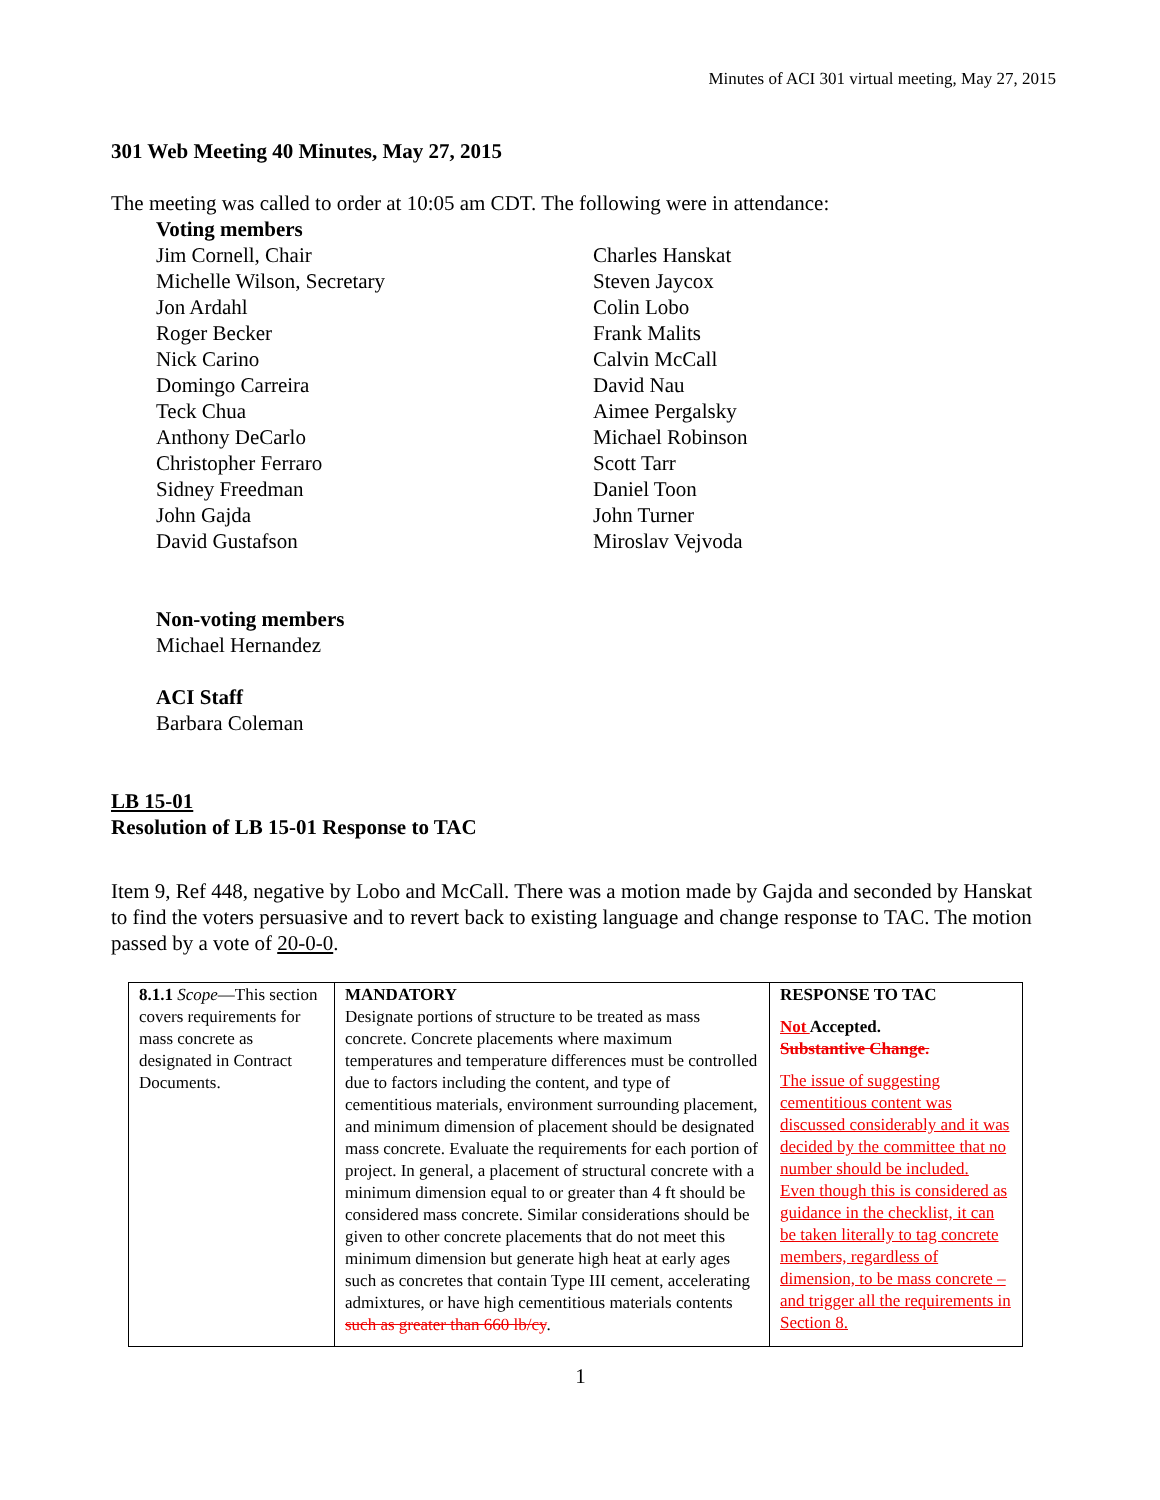Minutes of ACI 301 virtual meeting, May 27, 2015
301 Web Meeting 40 Minutes, May 27, 2015
The meeting was called to order at 10:05 am CDT. The following were in attendance:
Voting members
Jim Cornell, Chair
Michelle Wilson, Secretary
Jon Ardahl
Roger Becker
Nick Carino
Domingo Carreira
Teck Chua
Anthony DeCarlo
Christopher Ferraro
Sidney Freedman
John Gajda
David Gustafson
Charles Hanskat
Steven Jaycox
Colin Lobo
Frank Malits
Calvin McCall
David Nau
Aimee Pergalsky
Michael Robinson
Scott Tarr
Daniel Toon
John Turner
Miroslav Vejvoda
Non-voting members
Michael Hernandez
ACI Staff
Barbara Coleman
LB 15-01
Resolution of LB 15-01 Response to TAC
Item 9, Ref 448, negative by Lobo and McCall. There was a motion made by Gajda and seconded by Hanskat to find the voters persuasive and to revert back to existing language and change response to TAC. The motion passed by a vote of 20-0-0.
| 8.1.1 Scope —This section covers requirements for mass concrete as designated in Contract Documents. | MANDATORY Designate portions of structure to be treated as mass concrete. Concrete placements where maximum temperatures and temperature differences must be controlled due to factors including the content, and type of cementitious materials, environment surrounding placement, and minimum dimension of placement should be designated mass concrete. Evaluate the requirements for each portion of project. In general, a placement of structural concrete with a minimum dimension equal to or greater than 4 ft should be considered mass concrete. Similar considerations should be given to other concrete placements that do not meet this minimum dimension but generate high heat at early ages such as concretes that contain Type III cement, accelerating admixtures, or have high cementitious materials contents such as greater than 660 lb/cy . | RESPONSE TO TAC Not Accepted. Substantive Change. The issue of suggesting cementitious content was discussed considerably and it was decided by the committee that no number should be included. Even though this is considered as guidance in the checklist, it can be taken literally to tag concrete members, regardless of dimension, to be mass concrete – and trigger all the requirements in Section 8. |
1